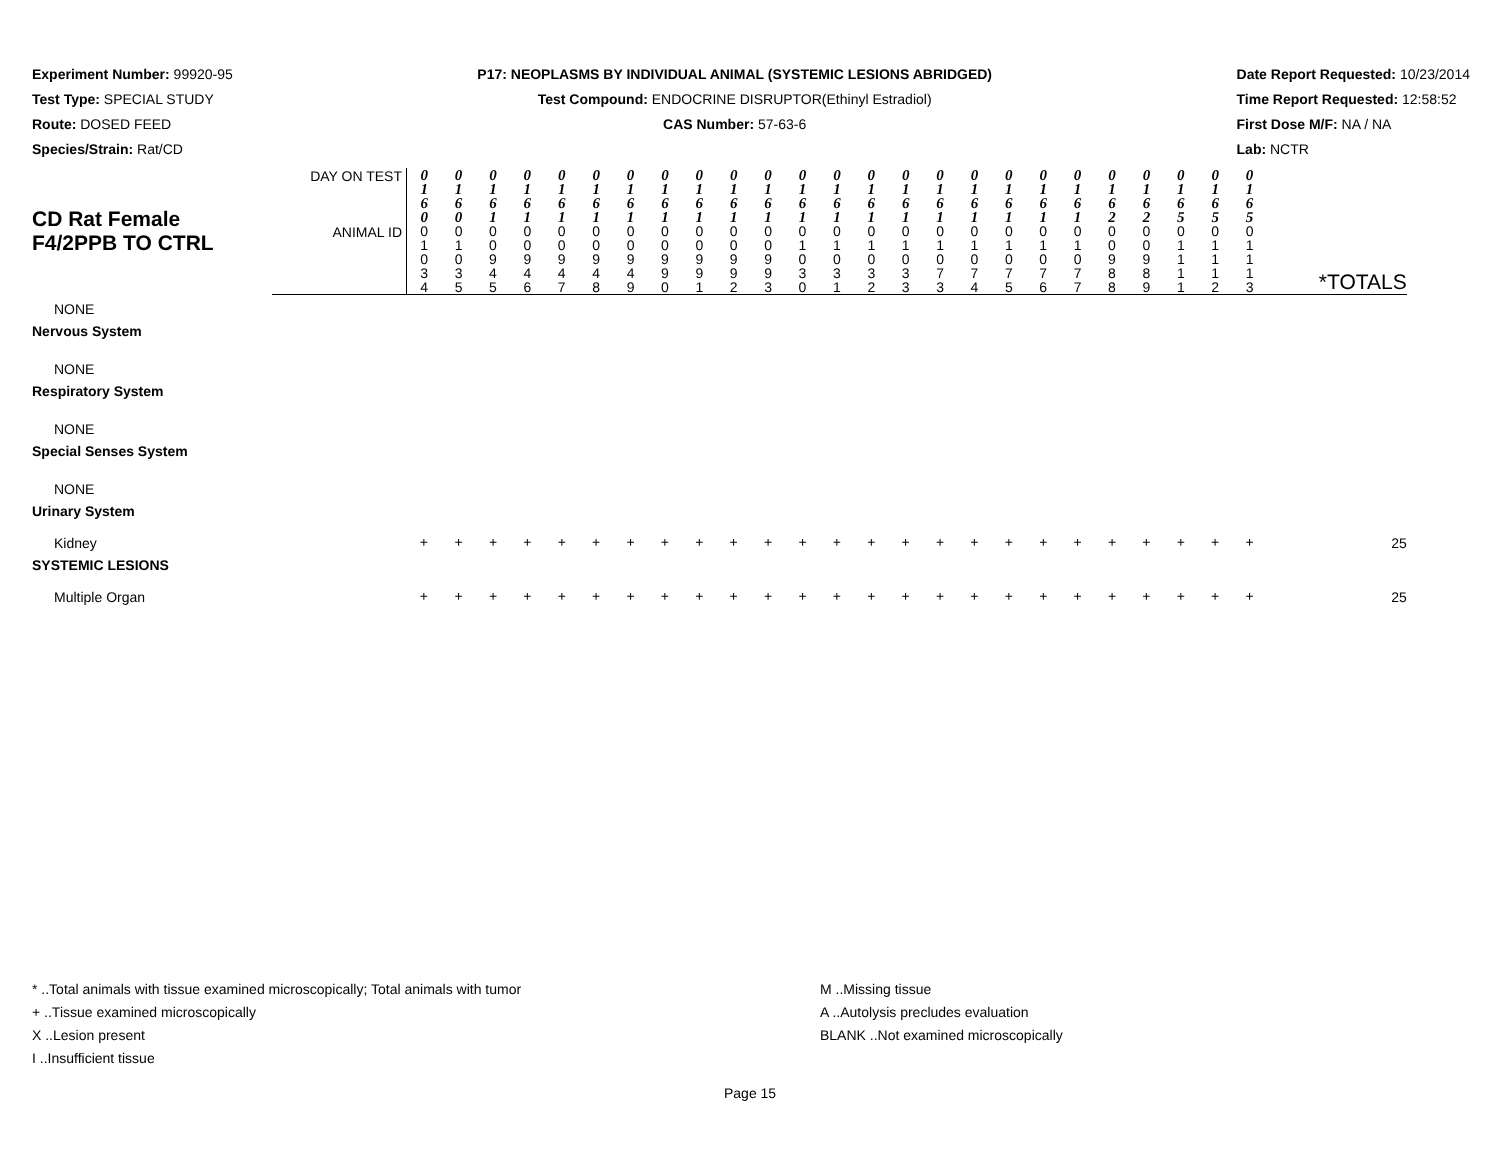Experiment Number: 99920-95
Test Type: SPECIAL STUDY
Route: DOSED FEED
Species/Strain: Rat/CD
P17: NEOPLASMS BY INDIVIDUAL ANIMAL (SYSTEMIC LESIONS ABRIDGED)
Test Compound: ENDOCRINE DISRUPTOR(Ethinyl Estradiol)
CAS Number: 57-63-6
Date Report Requested: 10/23/2014
Time Report Requested: 12:58:52
First Dose M/F: NA / NA
Lab: NCTR
| CD Rat Female F4/2PPB TO CTRL | DAY ON TEST | 0 1 6 0 | 0 1 6 0 | 0 1 6 1 | 0 1 6 1 | 0 1 6 1 | 0 1 6 1 | 0 1 6 1 | 0 1 6 1 | 0 1 6 1 | 0 1 6 1 | 0 1 6 1 | 0 1 6 1 | 0 1 6 1 | 0 1 6 1 | 0 1 6 1 | 0 1 6 1 | 0 1 6 1 | 0 1 6 1 | 0 1 6 1 | 0 1 6 1 | 0 1 6 2 | 0 1 6 2 | 0 1 6 5 | 0 1 6 5 | 0 1 6 5 | |
| | ANIMAL ID | 0 1 0 3 4 | 0 1 0 3 5 | 0 0 9 4 5 | 0 0 9 4 6 | 0 0 9 4 7 | 0 0 9 4 8 | 0 0 9 4 9 | 0 0 9 9 0 | 0 0 9 9 1 | 0 0 9 9 2 | 0 0 9 9 3 | 0 1 0 3 0 | 0 1 0 3 1 | 0 1 0 3 2 | 0 1 0 3 3 | 0 1 0 7 3 | 0 1 0 7 4 | 0 1 0 7 5 | 0 1 0 7 6 | 0 1 0 7 7 | 0 0 9 8 8 | 0 0 9 8 9 | 0 1 1 1 1 | 0 1 1 1 2 | 0 1 1 1 3 | *TOTALS |
| NONE | | | | | | | | | | | | | | | | | | | | | | | | | | | |
| Nervous System | | | | | | | | | | | | | | | | | | | | | | | | | | | |
| NONE | | | | | | | | | | | | | | | | | | | | | | | | | | | |
| Respiratory System | | | | | | | | | | | | | | | | | | | | | | | | | | | |
| NONE | | | | | | | | | | | | | | | | | | | | | | | | | | | |
| Special Senses System | | | | | | | | | | | | | | | | | | | | | | | | | | | |
| NONE | | | | | | | | | | | | | | | | | | | | | | | | | | | |
| Urinary System | | | | | | | | | | | | | | | | | | | | | | | | | | | |
| Kidney | | + | + | + | + | + | + | + | + | + | + | + | + | + | + | + | + | + | + | + | + | + | + | + | + | + | 25 |
| SYSTEMIC LESIONS | | | | | | | | | | | | | | | | | | | | | | | | | | | |
| Multiple Organ | | + | + | + | + | + | + | + | + | + | + | + | + | + | + | + | + | + | + | + | + | + | + | + | + | + | 25 |
* ..Total animals with tissue examined microscopically; Total animals with tumor
+ ..Tissue examined microscopically
X ..Lesion present
I ..Insufficient tissue
M ..Missing tissue
A ..Autolysis precludes evaluation
BLANK ..Not examined microscopically
Page 15